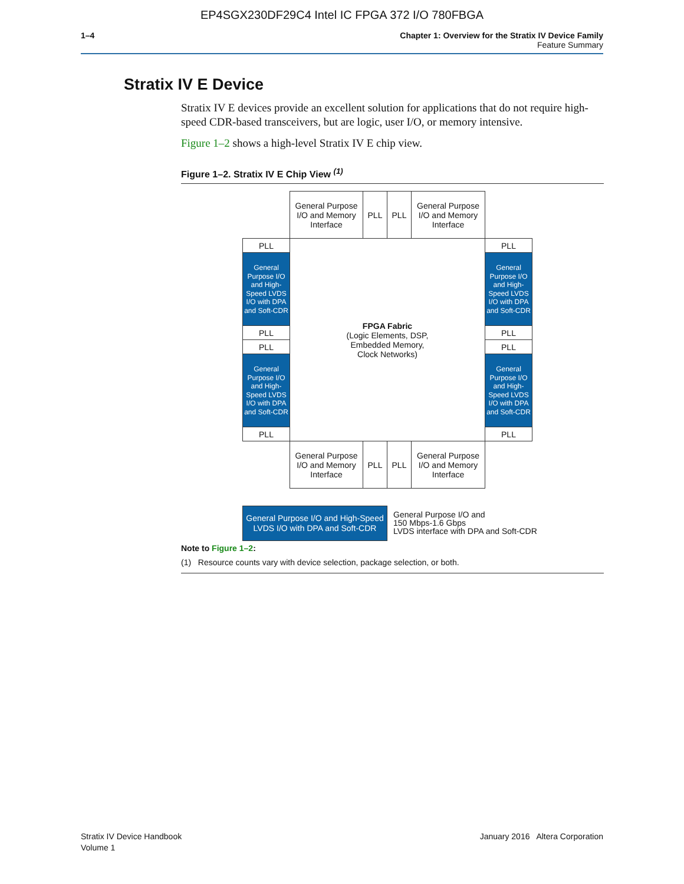EP4SGX230DF29C4 Intel IC FPGA 372 I/O 780FBGA
1–4 Chapter 1: Overview for the Stratix IV Device Family
Feature Summary
Stratix IV E Device
Stratix IV E devices provide an excellent solution for applications that do not require high-speed CDR-based transceivers, but are logic, user I/O, or memory intensive.
Figure 1–2 shows a high-level Stratix IV E chip view.
Figure 1–2. Stratix IV E Chip View <sup>(1)</sup>
General Purpose I/O and Memory Interface
PLL PLL
General Purpose I/O and Memory Interface
PLL
General Purpose I/O and High-Speed LVDS I/O with DPA and Soft-CDR
PLL
PLL
General Purpose I/O and High-Speed LVDS I/O with DPA and Soft-CDR
PLL
FPGA Fabric
(Logic Elements, DSP,
Embedded Memory,
Clock Networks)
PLL
General Purpose I/O and High-Speed LVDS I/O with DPA and Soft-CDR
PLL
PLL
General Purpose I/O and High-Speed LVDS I/O with DPA and Soft-CDR
PLL
General Purpose I/O and Memory Interface
PLL PLL
General Purpose I/O and Memory Interface
General Purpose I/O and High-Speed LVDS I/O with DPA and Soft-CDR
General Purpose I/O and
150 Mbps-1.6 Gbps
LVDS interface with DPA and Soft-CDR
Note to Figure 1–2:
(1) Resource counts vary with device selection, package selection, or both.
Stratix IV Device Handbook
Volume 1
January 2016 Altera Corporation